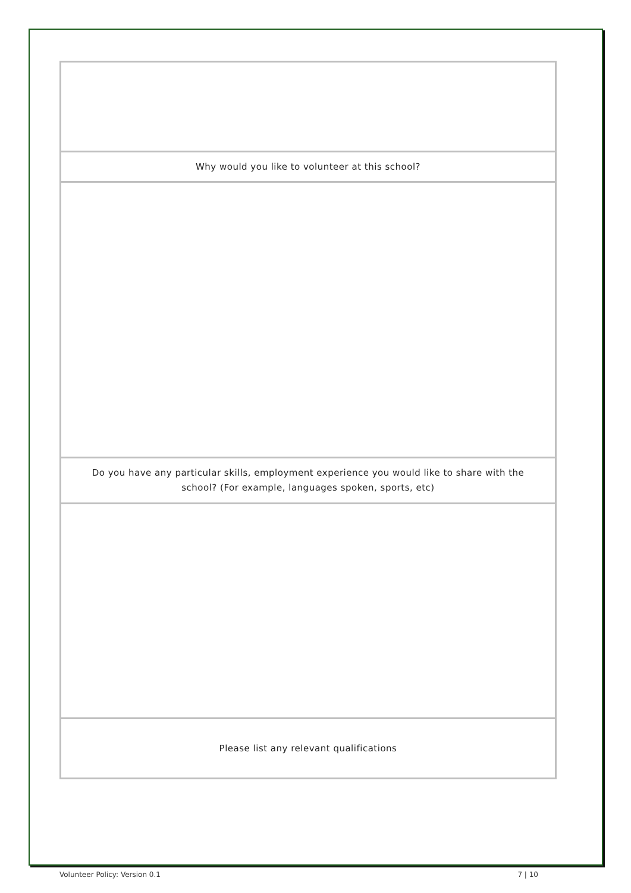| Why would you like to volunteer at this school? |
| Do you have any particular skills, employment experience you would like to share with the school? (For example, languages spoken, sports, etc) |
| Please list any relevant qualifications |
Volunteer Policy: Version 0.1 7 | 10